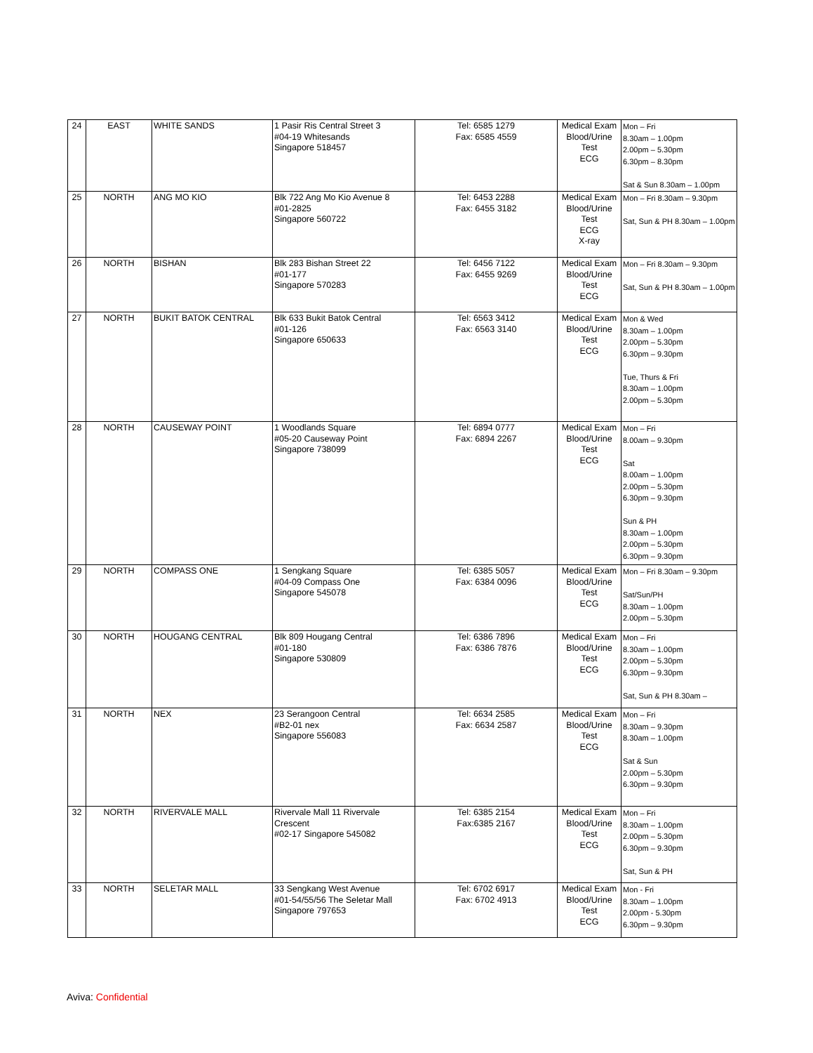| 24 | EAST | WHITE SANDS | 1 Pasir Ris Central Street 3 #04-19 Whitesands Singapore 518457 | Tel: 6585 1279 Fax: 6585 4559 | Medical Exam Blood/Urine Test ECG | Mon – Fri 8.30am – 1.00pm 2.00pm – 5.30pm 6.30pm – 8.30pm Sat & Sun 8.30am – 1.00pm |
| 25 | NORTH | ANG MO KIO | Blk 722 Ang Mo Kio Avenue 8 #01-2825 Singapore 560722 | Tel: 6453 2288 Fax: 6455 3182 | Medical Exam Blood/Urine Test ECG X-ray | Mon – Fri 8.30am – 9.30pm Sat, Sun & PH 8.30am – 1.00pm |
| 26 | NORTH | BISHAN | Blk 283 Bishan Street 22 #01-177 Singapore 570283 | Tel: 6456 7122 Fax: 6455 9269 | Medical Exam Blood/Urine Test ECG | Mon – Fri 8.30am – 9.30pm Sat, Sun & PH 8.30am – 1.00pm |
| 27 | NORTH | BUKIT BATOK CENTRAL | Blk 633 Bukit Batok Central #01-126 Singapore 650633 | Tel: 6563 3412 Fax: 6563 3140 | Medical Exam Blood/Urine Test ECG | Mon & Wed 8.30am – 1.00pm 2.00pm – 5.30pm 6.30pm – 9.30pm Tue, Thurs & Fri 8.30am – 1.00pm 2.00pm – 5.30pm |
| 28 | NORTH | CAUSEWAY POINT | 1 Woodlands Square #05-20 Causeway Point Singapore 738099 | Tel: 6894 0777 Fax: 6894 2267 | Medical Exam Blood/Urine Test ECG | Mon – Fri 8.00am – 9.30pm Sat 8.00am – 1.00pm 2.00pm – 5.30pm 6.30pm – 9.30pm Sun & PH 8.30am – 1.00pm 2.00pm – 5.30pm 6.30pm – 9.30pm |
| 29 | NORTH | COMPASS ONE | 1 Sengkang Square #04-09 Compass One Singapore 545078 | Tel: 6385 5057 Fax: 6384 0096 | Medical Exam Blood/Urine Test ECG | Mon – Fri 8.30am – 9.30pm Sat/Sun/PH 8.30am – 1.00pm 2.00pm – 5.30pm |
| 30 | NORTH | HOUGANG CENTRAL | Blk 809 Hougang Central #01-180 Singapore 530809 | Tel: 6386 7896 Fax: 6386 7876 | Medical Exam Blood/Urine Test ECG | Mon – Fri 8.30am – 1.00pm 2.00pm – 5.30pm 6.30pm – 9.30pm Sat, Sun & PH 8.30am – |
| 31 | NORTH | NEX | 23 Serangoon Central #B2-01 nex Singapore 556083 | Tel: 6634 2585 Fax: 6634 2587 | Medical Exam Blood/Urine Test ECG | Mon – Fri 8.30am – 9.30pm 8.30am – 1.00pm Sat & Sun 2.00pm – 5.30pm 6.30pm – 9.30pm |
| 32 | NORTH | RIVERVALE MALL | Rivervale Mall 11 Rivervale Crescent #02-17 Singapore 545082 | Tel: 6385 2154 Fax:6385 2167 | Medical Exam Blood/Urine Test ECG | Mon – Fri 8.30am – 1.00pm 2.00pm – 5.30pm 6.30pm – 9.30pm Sat, Sun & PH |
| 33 | NORTH | SELETAR MALL | 33 Sengkang West Avenue #01-54/55/56 The Seletar Mall Singapore 797653 | Tel: 6702 6917 Fax: 6702 4913 | Medical Exam Blood/Urine Test ECG | Mon - Fri 8.30am – 1.00pm 2.00pm - 5.30pm 6.30pm – 9.30pm |
Aviva: Confidential